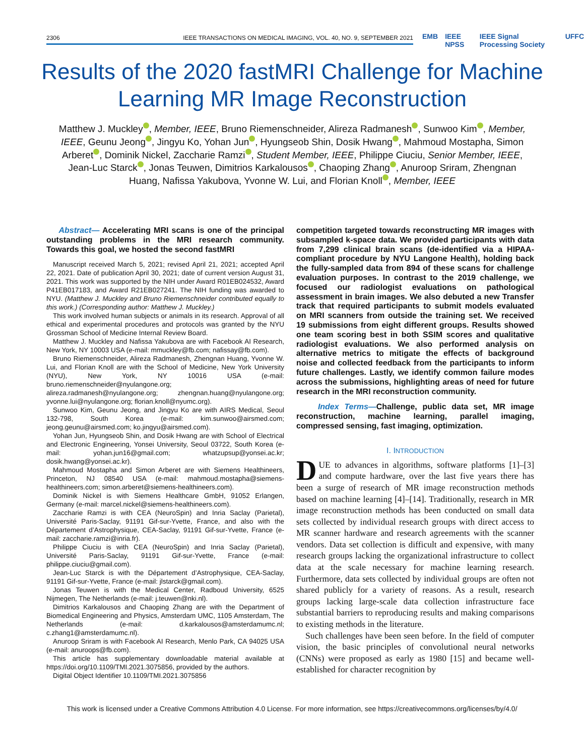2306 IEEE TRANSACTIONS ON MEDICAL IMAGING, VOL. 40, NO. 9, SEPTEMBER 2021
EMB IEEE NPSS IEEE Signal Processing Society UFFC
Results of the 2020 fastMRI Challenge for Machine Learning MR Image Reconstruction
Matthew J. Muckley , Member, IEEE, Bruno Riemenschneider, Alireza Radmanesh , Sunwoo Kim , Member, IEEE, Geunu Jeong , Jingyu Ko, Yohan Jun , Hyungseob Shin, Dosik Hwang , Mahmoud Mostapha, Simon Arberet , Dominik Nickel, Zaccharie Ramzi , Student Member, IEEE, Philippe Ciuciu, Senior Member, IEEE, Jean-Luc Starck , Jonas Teuwen, Dimitrios Karkalousos , Chaoping Zhang , Anuroop Sriram, Zhengnan Huang, Nafissa Yakubova, Yvonne W. Lui, and Florian Knoll , Member, IEEE
Abstract— Accelerating MRI scans is one of the principal outstanding problems in the MRI research community. Towards this goal, we hosted the second fastMRI
Manuscript received March 5, 2021; revised April 21, 2021; accepted April 22, 2021. Date of publication April 30, 2021; date of current version August 31, 2021. This work was supported by the NIH under Award R01EB024532, Award P41EB017183, and Award R21EB027241. The NIH funding was awarded to NYU. (Matthew J. Muckley and Bruno Riemenschneider contributed equally to this work.) (Corresponding author: Matthew J. Muckley.)
This work involved human subjects or animals in its research. Approval of all ethical and experimental procedures and protocols was granted by the NYU Grossman School of Medicine Internal Review Board.
Matthew J. Muckley and Nafissa Yakubova are with Facebook AI Research, New York, NY 10003 USA (e-mail: mmuckley@fb.com; nafissay@fb.com).
Bruno Riemenschneider, Alireza Radmanesh, Zhengnan Huang, Yvonne W. Lui, and Florian Knoll are with the School of Medicine, New York University (NYU), New York, NY 10016 USA (e-mail: bruno.riemenschneider@nyulangone.org; alireza.radmanesh@nyulangone.org; zhengnan.huang@nyulangone.org; yvonne.lui@nyulangone.org; florian.knoll@nyumc.org).
Sunwoo Kim, Geunu Jeong, and Jingyu Ko are with AIRS Medical, Seoul 132-798, South Korea (e-mail: kim.sunwoo@airsmed.com; jeong.geunu@airsmed.com; ko.jingyu@airsmed.com).
Yohan Jun, Hyungseob Shin, and Dosik Hwang are with School of Electrical and Electronic Engineering, Yonsei University, Seoul 03722, South Korea (e-mail: yohan.jun16@gmail.com; whatzupsup@yonsei.ac.kr; dosik.hwang@yonsei.ac.kr).
Mahmoud Mostapha and Simon Arberet are with Siemens Healthineers, Princeton, NJ 08540 USA (e-mail: mahmoud.mostapha@siemens-healthineers.com; simon.arberet@siemens-healthineers.com).
Dominik Nickel is with Siemens Healthcare GmbH, 91052 Erlangen, Germany (e-mail: marcel.nickel@siemens-healthineers.com).
Zaccharie Ramzi is with CEA (NeuroSpin) and Inria Saclay (Parietal), Université Paris-Saclay, 91191 Gif-sur-Yvette, France, and also with the Département d’Astrophysique, CEA-Saclay, 91191 Gif-sur-Yvette, France (e-mail: zaccharie.ramzi@inria.fr).
Philippe Ciuciu is with CEA (NeuroSpin) and Inria Saclay (Parietal), Université Paris-Saclay, 91191 Gif-sur-Yvette, France (e-mail: philippe.ciuciu@gmail.com).
Jean-Luc Starck is with the Département d’Astrophysique, CEA-Saclay, 91191 Gif-sur-Yvette, France (e-mail: jlstarck@gmail.com).
Jonas Teuwen is with the Medical Center, Radboud University, 6525 Nijmegen, The Netherlands (e-mail: j.teuwen@nki.nl).
Dimitrios Karkalousos and Chaoping Zhang are with the Department of Biomedical Engineering and Physics, Amsterdam UMC, 1105 Amsterdam, The Netherlands (e-mail: d.karkalousos@amsterdamumc.nl; c.zhang1@amsterdamumc.nl).
Anuroop Sriram is with Facebook AI Research, Menlo Park, CA 94025 USA (e-mail: anuroops@fb.com).
This article has supplementary downloadable material available at https://doi.org/10.1109/TMI.2021.3075856, provided by the authors.
Digital Object Identifier 10.1109/TMI.2021.3075856
competition targeted towards reconstructing MR images with subsampled k-space data. We provided participants with data from 7,299 clinical brain scans (de-identified via a HIPAA-compliant procedure by NYU Langone Health), holding back the fully-sampled data from 894 of these scans for challenge evaluation purposes. In contrast to the 2019 challenge, we focused our radiologist evaluations on pathological assessment in brain images. We also debuted a new Transfer track that required participants to submit models evaluated on MRI scanners from outside the training set. We received 19 submissions from eight different groups. Results showed one team scoring best in both SSIM scores and qualitative radiologist evaluations. We also performed analysis on alternative metrics to mitigate the effects of background noise and collected feedback from the participants to inform future challenges. Lastly, we identify common failure modes across the submissions, highlighting areas of need for future research in the MRI reconstruction community.
Index Terms—Challenge, public data set, MR image reconstruction, machine learning, parallel imaging, compressed sensing, fast imaging, optimization.
I. INTRODUCTION
DUE to advances in algorithms, software platforms [1]–[3] and compute hardware, over the last five years there has been a surge of research of MR image reconstruction methods based on machine learning [4]–[14]. Traditionally, research in MR image reconstruction methods has been conducted on small data sets collected by individual research groups with direct access to MR scanner hardware and research agreements with the scanner vendors. Data set collection is difficult and expensive, with many research groups lacking the organizational infrastructure to collect data at the scale necessary for machine learning research. Furthermore, data sets collected by individual groups are often not shared publicly for a variety of reasons. As a result, research groups lacking large-scale data collection infrastructure face substantial barriers to reproducing results and making comparisons to existing methods in the literature.
Such challenges have been seen before. In the field of computer vision, the basic principles of convolutional neural networks (CNNs) were proposed as early as 1980 [15] and became well-established for character recognition by
This work is licensed under a Creative Commons Attribution 4.0 License. For more information, see https://creativecommons.org/licenses/by/4.0/